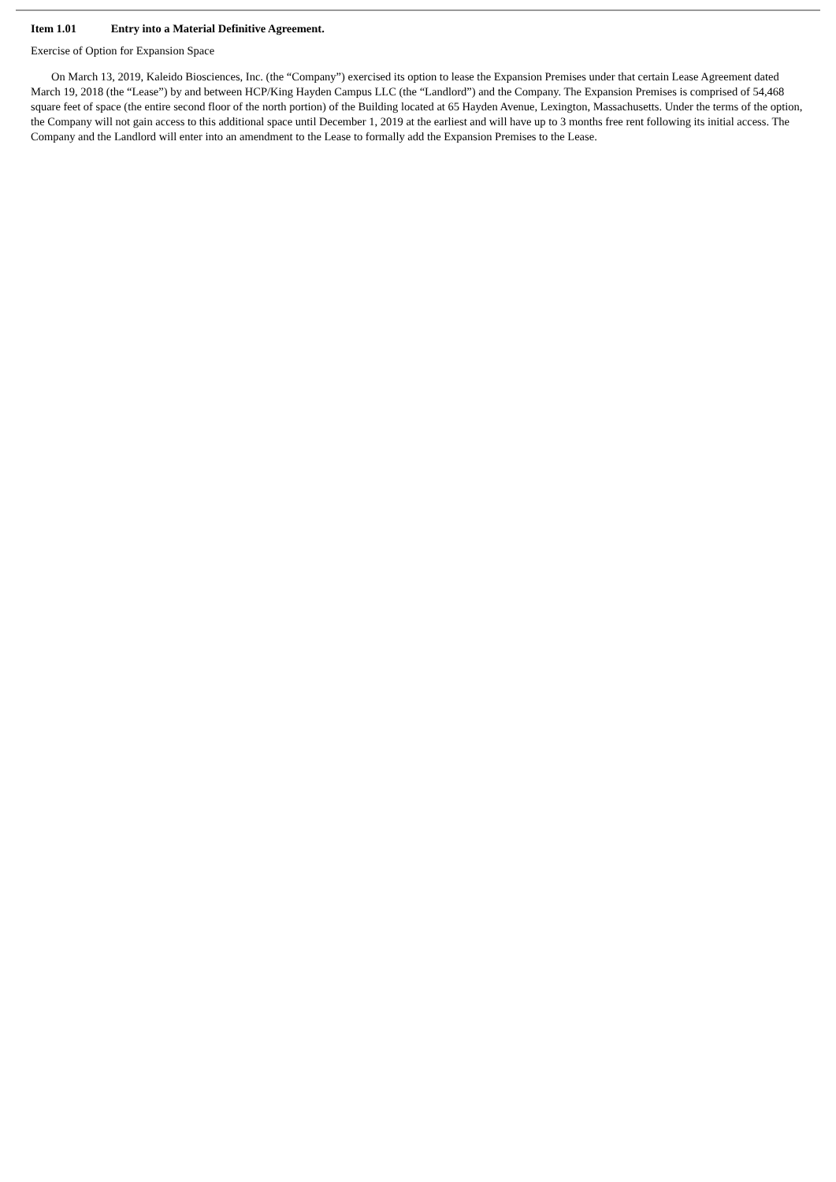Item 1.01 Entry into a Material Definitive Agreement.
Exercise of Option for Expansion Space
On March 13, 2019, Kaleido Biosciences, Inc. (the “Company”) exercised its option to lease the Expansion Premises under that certain Lease Agreement dated March 19, 2018 (the “Lease”) by and between HCP/King Hayden Campus LLC (the “Landlord”) and the Company. The Expansion Premises is comprised of 54,468 square feet of space (the entire second floor of the north portion) of the Building located at 65 Hayden Avenue, Lexington, Massachusetts. Under the terms of the option, the Company will not gain access to this additional space until December 1, 2019 at the earliest and will have up to 3 months free rent following its initial access. The Company and the Landlord will enter into an amendment to the Lease to formally add the Expansion Premises to the Lease.